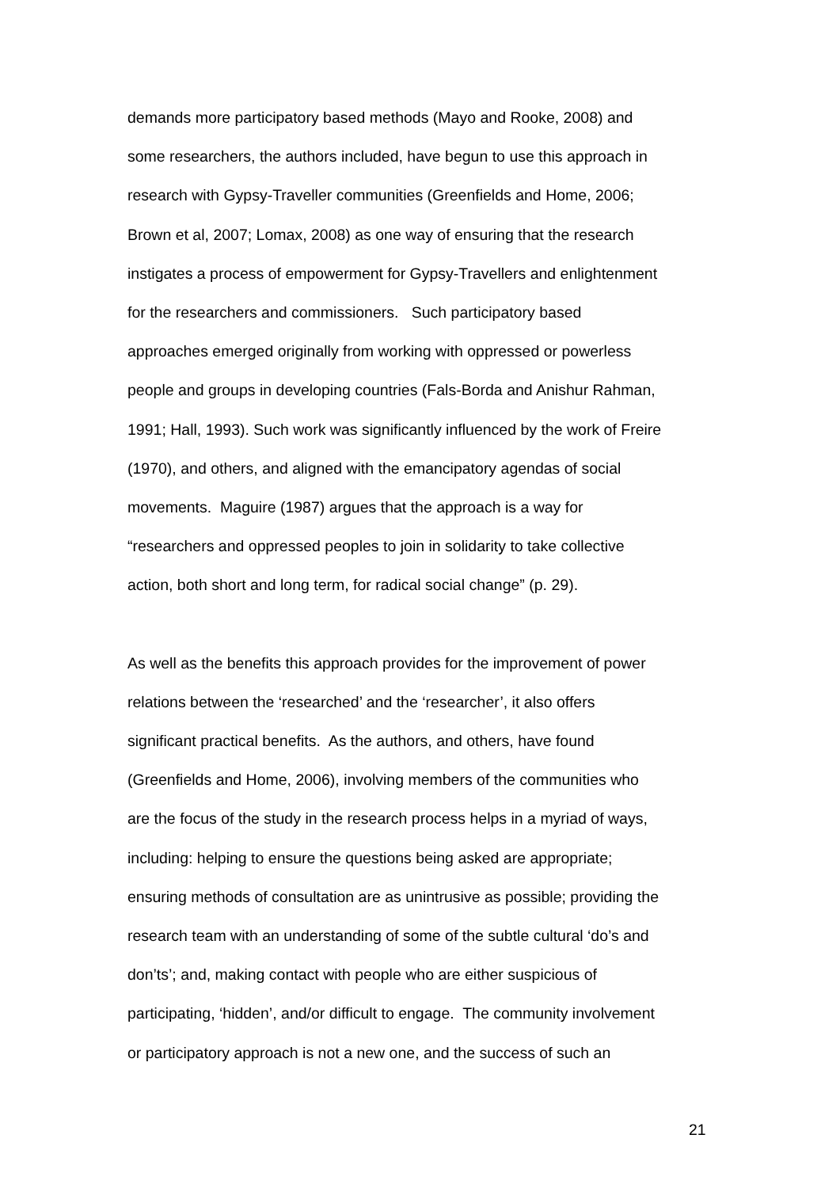demands more participatory based methods (Mayo and Rooke, 2008) and
some researchers, the authors included, have begun to use this approach in
research with Gypsy-Traveller communities (Greenfields and Home, 2006;
Brown et al, 2007; Lomax, 2008) as one way of ensuring that the research
instigates a process of empowerment for Gypsy-Travellers and enlightenment
for the researchers and commissioners. Such participatory based
approaches emerged originally from working with oppressed or powerless
people and groups in developing countries (Fals-Borda and Anishur Rahman,
1991; Hall, 1993). Such work was significantly influenced by the work of Freire
(1970), and others, and aligned with the emancipatory agendas of social
movements. Maguire (1987) argues that the approach is a way for
“researchers and oppressed peoples to join in solidarity to take collective
action, both short and long term, for radical social change” (p. 29).
As well as the benefits this approach provides for the improvement of power
relations between the ‘researched’ and the ‘researcher’, it also offers
significant practical benefits. As the authors, and others, have found
(Greenfields and Home, 2006), involving members of the communities who
are the focus of the study in the research process helps in a myriad of ways,
including: helping to ensure the questions being asked are appropriate;
ensuring methods of consultation are as unintrusive as possible; providing the
research team with an understanding of some of the subtle cultural ‘do’s and
don’ts’; and, making contact with people who are either suspicious of
participating, ‘hidden’, and/or difficult to engage. The community involvement
or participatory approach is not a new one, and the success of such an
21